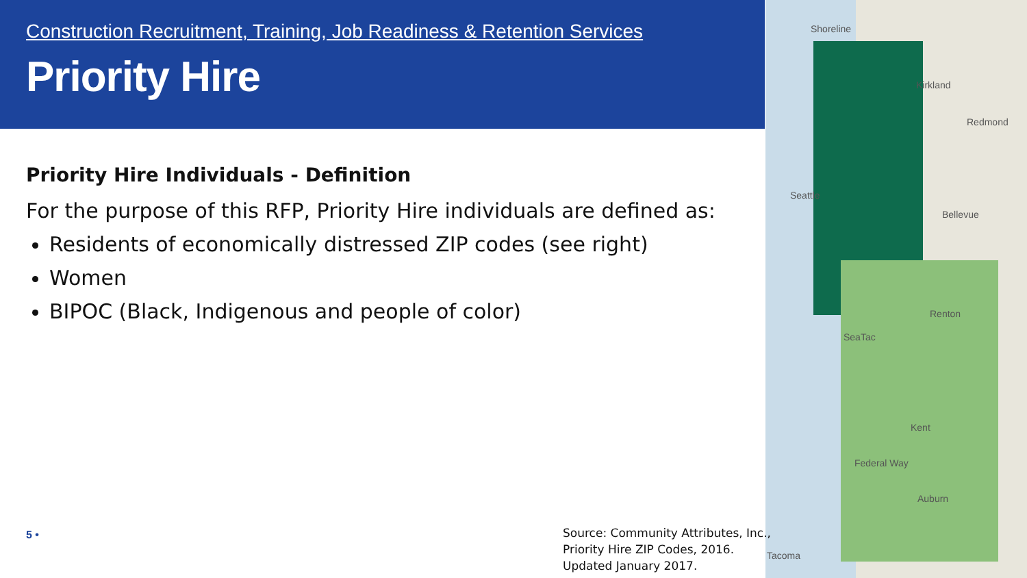Shoreline
Kirkland
Redmond
Seattle
Bellevue
Renton
SeaTac
Kent
Federal Way
Auburn
Tacoma
Construction Recruitment, Training, Job Readiness & Retention Services
Priority Hire
Priority Hire Individuals - Definition
For the purpose of this RFP, Priority Hire individuals are defined as:
Residents of economically distressed ZIP codes (see right)
Women
BIPOC (Black, Indigenous and people of color)
5 •
Source: Community Attributes, Inc.,
Priority Hire ZIP Codes, 2016.
Updated January 2017.